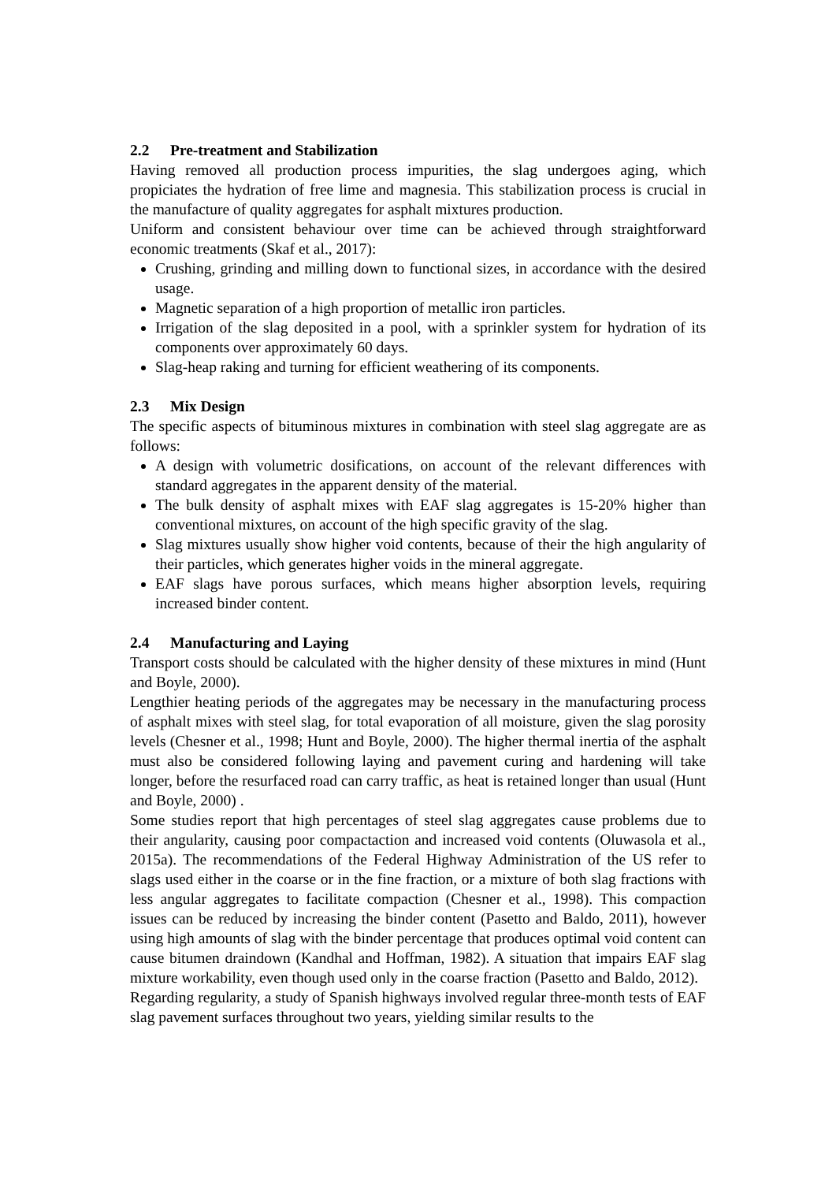2.2 Pre-treatment and Stabilization
Having removed all production process impurities, the slag undergoes aging, which propiciates the hydration of free lime and magnesia. This stabilization process is crucial in the manufacture of quality aggregates for asphalt mixtures production.
Uniform and consistent behaviour over time can be achieved through straightforward economic treatments (Skaf et al., 2017):
Crushing, grinding and milling down to functional sizes, in accordance with the desired usage.
Magnetic separation of a high proportion of metallic iron particles.
Irrigation of the slag deposited in a pool, with a sprinkler system for hydration of its components over approximately 60 days.
Slag-heap raking and turning for efficient weathering of its components.
2.3 Mix Design
The specific aspects of bituminous mixtures in combination with steel slag aggregate are as follows:
A design with volumetric dosifications, on account of the relevant differences with standard aggregates in the apparent density of the material.
The bulk density of asphalt mixes with EAF slag aggregates is 15-20% higher than conventional mixtures, on account of the high specific gravity of the slag.
Slag mixtures usually show higher void contents, because of their the high angularity of their particles, which generates higher voids in the mineral aggregate.
EAF slags have porous surfaces, which means higher absorption levels, requiring increased binder content.
2.4 Manufacturing and Laying
Transport costs should be calculated with the higher density of these mixtures in mind (Hunt and Boyle, 2000).
Lengthier heating periods of the aggregates may be necessary in the manufacturing process of asphalt mixes with steel slag, for total evaporation of all moisture, given the slag porosity levels (Chesner et al., 1998; Hunt and Boyle, 2000). The higher thermal inertia of the asphalt must also be considered following laying and pavement curing and hardening will take longer, before the resurfaced road can carry traffic, as heat is retained longer than usual (Hunt and Boyle, 2000) .
Some studies report that high percentages of steel slag aggregates cause problems due to their angularity, causing poor compactaction and increased void contents (Oluwasola et al., 2015a). The recommendations of the Federal Highway Administration of the US refer to slags used either in the coarse or in the fine fraction, or a mixture of both slag fractions with less angular aggregates to facilitate compaction (Chesner et al., 1998). This compaction issues can be reduced by increasing the binder content (Pasetto and Baldo, 2011), however using high amounts of slag with the binder percentage that produces optimal void content can cause bitumen draindown (Kandhal and Hoffman, 1982). A situation that impairs EAF slag mixture workability, even though used only in the coarse fraction (Pasetto and Baldo, 2012).
Regarding regularity, a study of Spanish highways involved regular three-month tests of EAF slag pavement surfaces throughout two years, yielding similar results to the